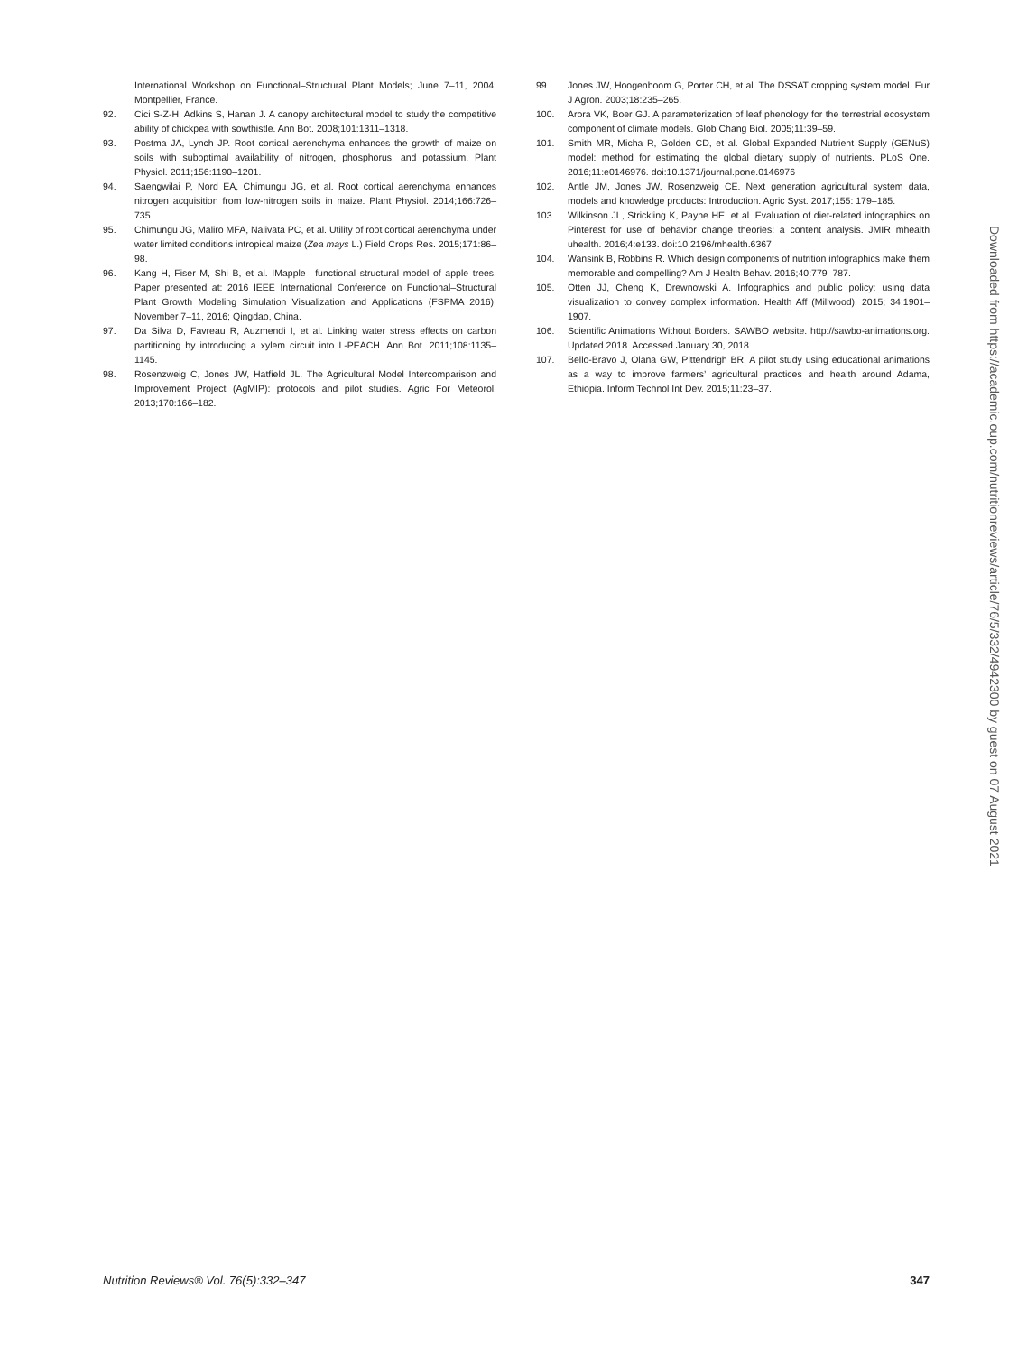International Workshop on Functional–Structural Plant Models; June 7–11, 2004; Montpellier, France.
92. Cici S-Z-H, Adkins S, Hanan J. A canopy architectural model to study the competitive ability of chickpea with sowthistle. Ann Bot. 2008;101:1311–1318.
93. Postma JA, Lynch JP. Root cortical aerenchyma enhances the growth of maize on soils with suboptimal availability of nitrogen, phosphorus, and potassium. Plant Physiol. 2011;156:1190–1201.
94. Saengwilai P, Nord EA, Chimungu JG, et al. Root cortical aerenchyma enhances nitrogen acquisition from low-nitrogen soils in maize. Plant Physiol. 2014;166:726–735.
95. Chimungu JG, Maliro MFA, Nalivata PC, et al. Utility of root cortical aerenchyma under water limited conditions intropical maize (Zea mays L.) Field Crops Res. 2015;171:86–98.
96. Kang H, Fiser M, Shi B, et al. IMapple—functional structural model of apple trees. Paper presented at: 2016 IEEE International Conference on Functional–Structural Plant Growth Modeling Simulation Visualization and Applications (FSPMA 2016); November 7–11, 2016; Qingdao, China.
97. Da Silva D, Favreau R, Auzmendi I, et al. Linking water stress effects on carbon partitioning by introducing a xylem circuit into L-PEACH. Ann Bot. 2011;108:1135–1145.
98. Rosenzweig C, Jones JW, Hatfield JL. The Agricultural Model Intercomparison and Improvement Project (AgMIP): protocols and pilot studies. Agric For Meteorol. 2013;170:166–182.
99. Jones JW, Hoogenboom G, Porter CH, et al. The DSSAT cropping system model. Eur J Agron. 2003;18:235–265.
100. Arora VK, Boer GJ. A parameterization of leaf phenology for the terrestrial ecosystem component of climate models. Glob Chang Biol. 2005;11:39–59.
101. Smith MR, Micha R, Golden CD, et al. Global Expanded Nutrient Supply (GENuS) model: method for estimating the global dietary supply of nutrients. PLoS One. 2016;11:e0146976. doi:10.1371/journal.pone.0146976
102. Antle JM, Jones JW, Rosenzweig CE. Next generation agricultural system data, models and knowledge products: Introduction. Agric Syst. 2017;155: 179–185.
103. Wilkinson JL, Strickling K, Payne HE, et al. Evaluation of diet-related infographics on Pinterest for use of behavior change theories: a content analysis. JMIR mhealth uhealth. 2016;4:e133. doi:10.2196/mhealth.6367
104. Wansink B, Robbins R. Which design components of nutrition infographics make them memorable and compelling? Am J Health Behav. 2016;40:779–787.
105. Otten JJ, Cheng K, Drewnowski A. Infographics and public policy: using data visualization to convey complex information. Health Aff (Millwood). 2015; 34:1901–1907.
106. Scientific Animations Without Borders. SAWBO website. http://sawbo-animations.org. Updated 2018. Accessed January 30, 2018.
107. Bello-Bravo J, Olana GW, Pittendrigh BR. A pilot study using educational animations as a way to improve farmers’ agricultural practices and health around Adama, Ethiopia. Inform Technol Int Dev. 2015;11:23–37.
Downloaded from https://academic.oup.com/nutritionreviews/article/76/5/332/4942300 by guest on 07 August 2021
Nutrition Reviews® Vol. 76(5):332–347 347